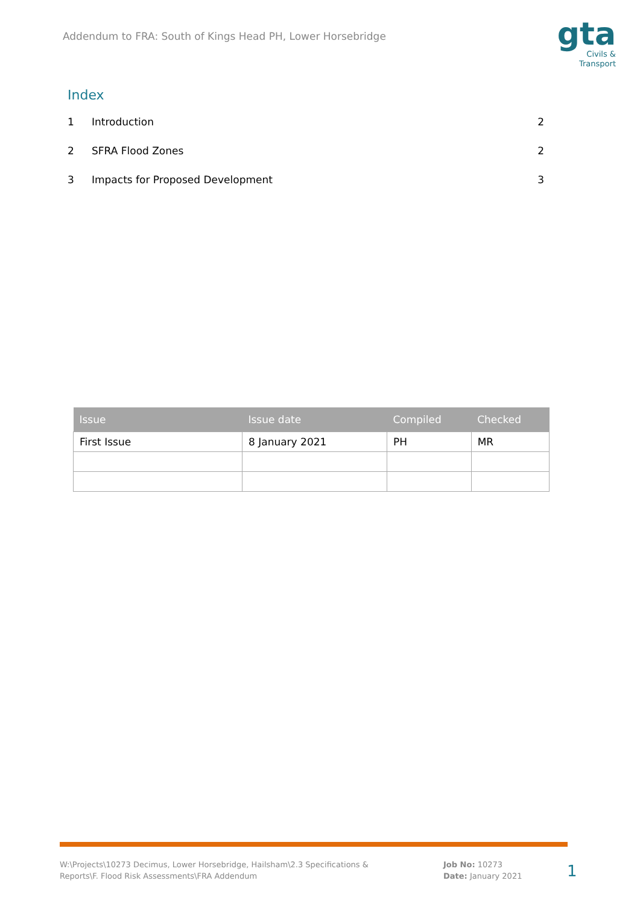Addendum to FRA: South of Kings Head PH, Lower Horsebridge
gta
Civils &
Transport
Index
1 Introduction 2
2 SFRA Flood Zones 2
3 Impacts for Proposed Development 3
| Issue | Issue date | Compiled | Checked |
| --- | --- | --- | --- |
| First Issue | 8 January 2021 | PH | MR |
W:\Projects\10273 Decimus, Lower Horsebridge, Hailsham\2.3 Specifications & Reports\F. Flood Risk Assessments\FRA Addendum
Job No: 10273
Date: January 2021
1